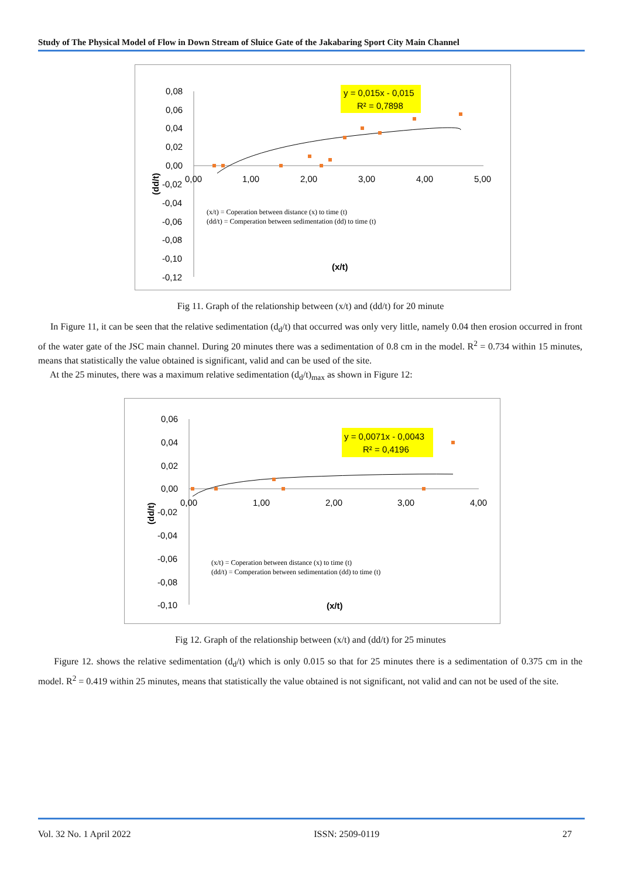Study of The Physical Model of Flow in Down Stream of Sluice Gate of the Jakabaring Sport City Main Channel
0,08
0,06
0,04
0,02
0,00
-0,02
-0,04
-0,06
-0,08
-0,10
-0,12
0,00
1,00
2,00
3,00
4,00
5,00
y = 0,015x - 0,015
R² = 0,7898
(x/t) = Coperation between distance (x) to time (t)
(dd/t) = Comperation between sedimentation (dd) to time (t)
(x/t)
(dd/t)
Fig 11. Graph of the relationship between (x/t) and (dd/t) for 20 minute
In Figure 11, it can be seen that the relative sedimentation (d<sub>d</sub>/t) that occurred was only very little, namely 0.04 then erosion occurred in front of the water gate of the JSC main channel. During 20 minutes there was a sedimentation of 0.8 cm in the model. R<sup>2</sup> = 0.734 within 15 minutes, means that statistically the value obtained is significant, valid and can be used of the site.
At the 25 minutes, there was a maximum relative sedimentation (d<sub>d</sub>/t)<sub>max</sub> as shown in Figure 12:
0,06
0,04
0,02
0,00
-0,02
-0,04
-0,06
-0,08
-0,10
0,00
1,00
2,00
3,00
4,00
y = 0,0071x - 0,0043
R² = 0,4196
(x/t) = Coperation between distance (x) to time (t)
(dd/t) = Comperation between sedimentation (dd) to time (t)
(x/t)
(dd/t)
Fig 12. Graph of the relationship between (x/t) and (dd/t) for 25 minutes
Figure 12. shows the relative sedimentation (d<sub>d</sub>/t) which is only 0.015 so that for 25 minutes there is a sedimentation of 0.375 cm in the model. R<sup>2</sup> = 0.419 within 25 minutes, means that statistically the value obtained is not significant, not valid and can not be used of the site.
Vol. 32 No. 1 April 2022 ISSN: 2509-0119 27